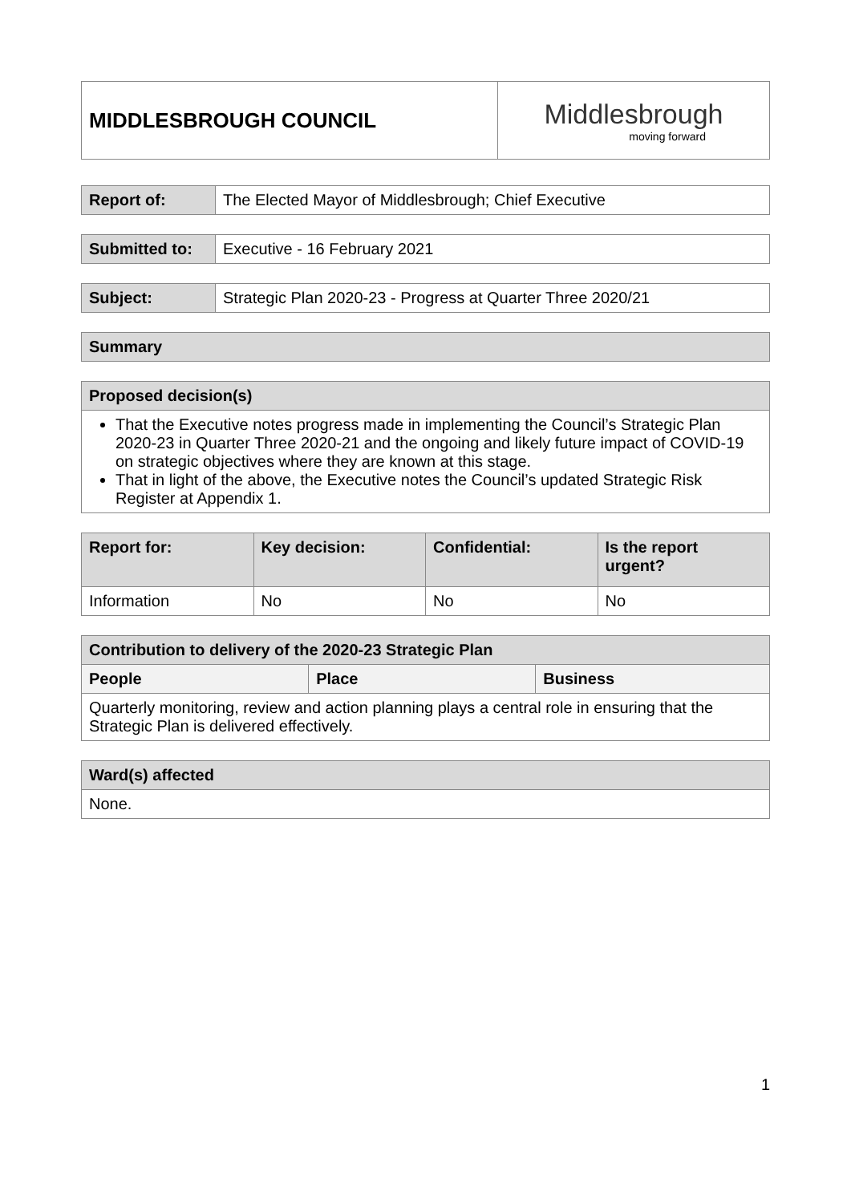| MIDDLESBROUGH COUNCIL | Middlesbrough moving forward |
| Report of: | The Elected Mayor of Middlesbrough; Chief Executive |
| Submitted to: | Executive - 16 February 2021 |
| Subject: | Strategic Plan 2020-23 - Progress at Quarter Three 2020/21 |
| Summary |
| --- |
| Proposed decision(s) |
| --- |
| That the Executive notes progress made in implementing the Council’s Strategic Plan 2020-23 in Quarter Three 2020-21 and the ongoing and likely future impact of COVID-19 on strategic objectives where they are known at this stage. That in light of the above, the Executive notes the Council’s updated Strategic Risk Register at Appendix 1. |
| Report for: | Key decision: | Confidential: | Is the report urgent? |
| --- | --- | --- | --- |
| Information | No | No | No |
| Contribution to delivery of the 2020-23 Strategic Plan | | |
| --- | --- | --- |
| People | Place | Business |
| Quarterly monitoring, review and action planning plays a central role in ensuring that the Strategic Plan is delivered effectively. | | |
| Ward(s) affected |
| --- |
| None. |
1